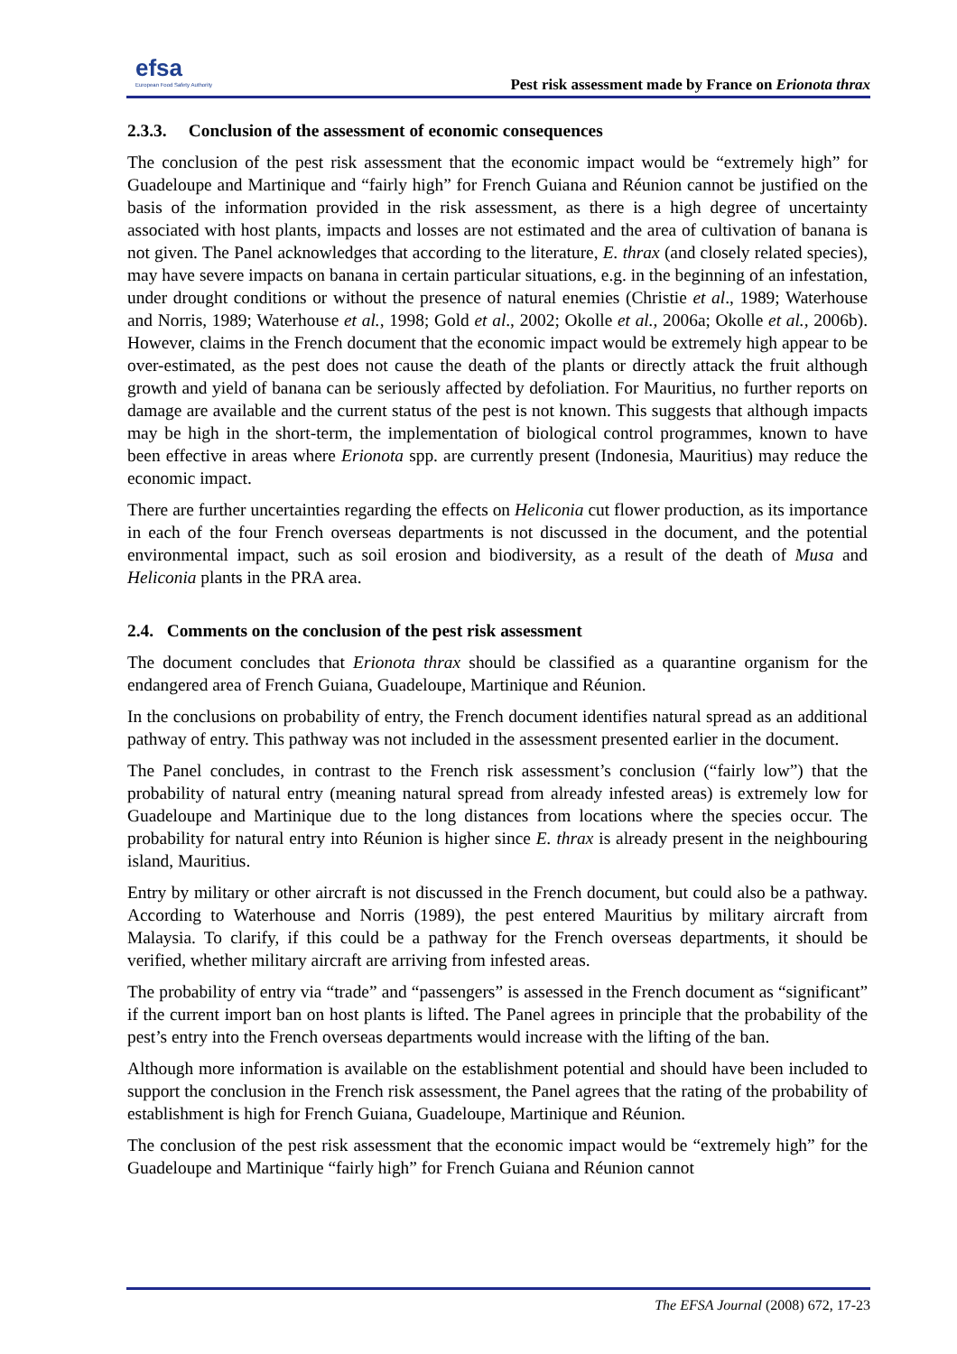efsa
European Food Safety Authority
Pest risk assessment made by France on Erionota thrax
2.3.3. Conclusion of the assessment of economic consequences
The conclusion of the pest risk assessment that the economic impact would be “extremely high” for Guadeloupe and Martinique and “fairly high” for French Guiana and Réunion cannot be justified on the basis of the information provided in the risk assessment, as there is a high degree of uncertainty associated with host plants, impacts and losses are not estimated and the area of cultivation of banana is not given. The Panel acknowledges that according to the literature, E. thrax (and closely related species), may have severe impacts on banana in certain particular situations, e.g. in the beginning of an infestation, under drought conditions or without the presence of natural enemies (Christie et al., 1989; Waterhouse and Norris, 1989; Waterhouse et al., 1998; Gold et al., 2002; Okolle et al., 2006a; Okolle et al., 2006b). However, claims in the French document that the economic impact would be extremely high appear to be over-estimated, as the pest does not cause the death of the plants or directly attack the fruit although growth and yield of banana can be seriously affected by defoliation. For Mauritius, no further reports on damage are available and the current status of the pest is not known. This suggests that although impacts may be high in the short-term, the implementation of biological control programmes, known to have been effective in areas where Erionota spp. are currently present (Indonesia, Mauritius) may reduce the economic impact.
There are further uncertainties regarding the effects on Heliconia cut flower production, as its importance in each of the four French overseas departments is not discussed in the document, and the potential environmental impact, such as soil erosion and biodiversity, as a result of the death of Musa and Heliconia plants in the PRA area.
2.4. Comments on the conclusion of the pest risk assessment
The document concludes that Erionota thrax should be classified as a quarantine organism for the endangered area of French Guiana, Guadeloupe, Martinique and Réunion.
In the conclusions on probability of entry, the French document identifies natural spread as an additional pathway of entry. This pathway was not included in the assessment presented earlier in the document.
The Panel concludes, in contrast to the French risk assessment’s conclusion (“fairly low”) that the probability of natural entry (meaning natural spread from already infested areas) is extremely low for Guadeloupe and Martinique due to the long distances from locations where the species occur. The probability for natural entry into Réunion is higher since E. thrax is already present in the neighbouring island, Mauritius.
Entry by military or other aircraft is not discussed in the French document, but could also be a pathway. According to Waterhouse and Norris (1989), the pest entered Mauritius by military aircraft from Malaysia. To clarify, if this could be a pathway for the French overseas departments, it should be verified, whether military aircraft are arriving from infested areas.
The probability of entry via “trade” and “passengers” is assessed in the French document as “significant” if the current import ban on host plants is lifted. The Panel agrees in principle that the probability of the pest’s entry into the French overseas departments would increase with the lifting of the ban.
Although more information is available on the establishment potential and should have been included to support the conclusion in the French risk assessment, the Panel agrees that the rating of the probability of establishment is high for French Guiana, Guadeloupe, Martinique and Réunion.
The conclusion of the pest risk assessment that the economic impact would be “extremely high” for the Guadeloupe and Martinique “fairly high” for French Guiana and Réunion cannot
The EFSA Journal (2008) 672, 17-23